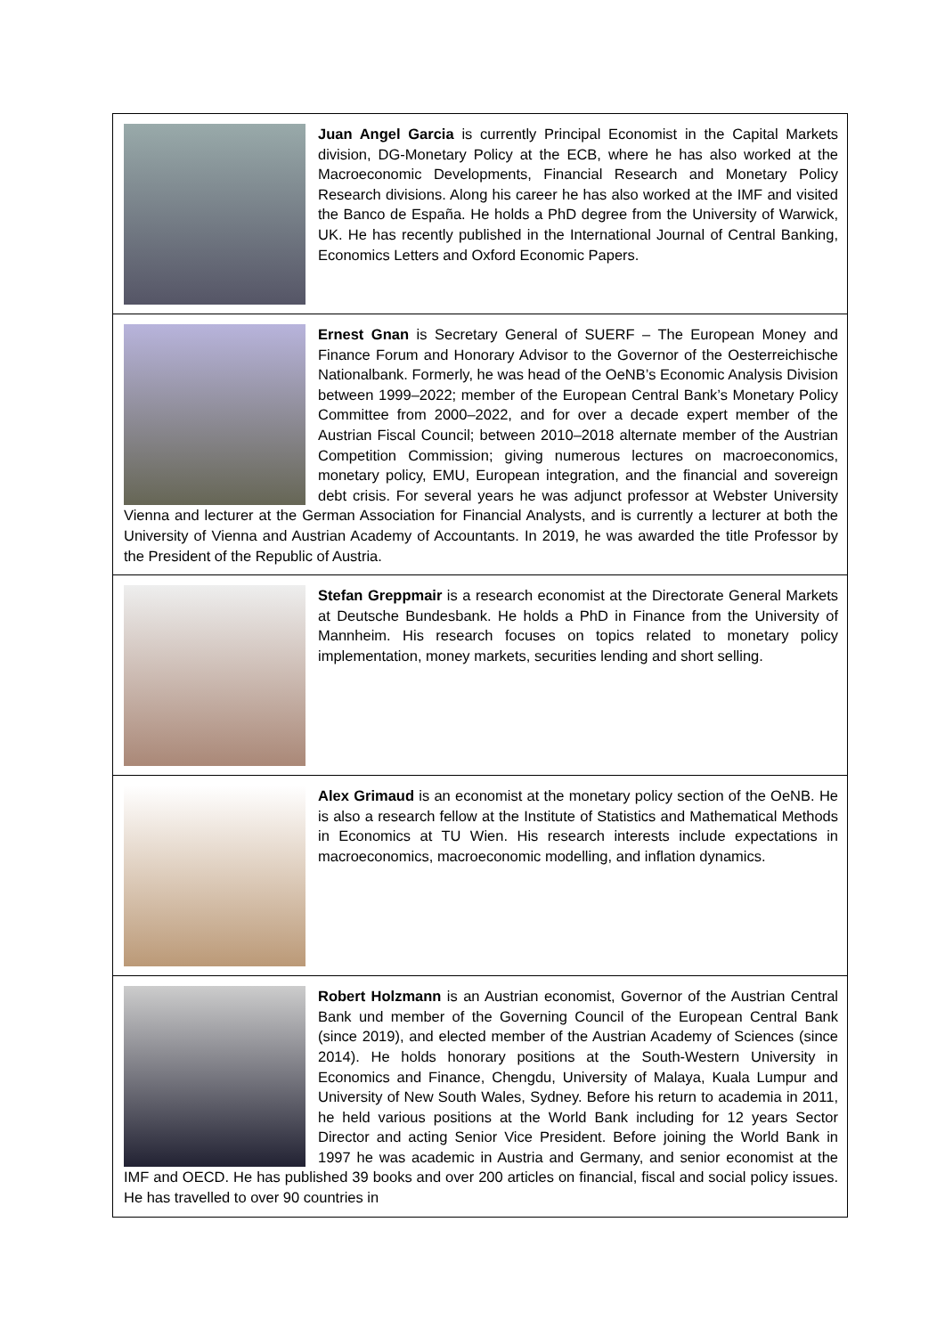Juan Angel Garcia is currently Principal Economist in the Capital Markets division, DG-Monetary Policy at the ECB, where he has also worked at the Macroeconomic Developments, Financial Research and Monetary Policy Research divisions. Along his career he has also worked at the IMF and visited the Banco de España. He holds a PhD degree from the University of Warwick, UK. He has recently published in the International Journal of Central Banking, Economics Letters and Oxford Economic Papers.
Ernest Gnan is Secretary General of SUERF – The European Money and Finance Forum and Honorary Advisor to the Governor of the Oesterreichische Nationalbank. Formerly, he was head of the OeNB’s Economic Analysis Division between 1999–2022; member of the European Central Bank’s Monetary Policy Committee from 2000–2022, and for over a decade expert member of the Austrian Fiscal Council; between 2010–2018 alternate member of the Austrian Competition Commission; giving numerous lectures on macroeconomics, monetary policy, EMU, European integration, and the financial and sovereign debt crisis. For several years he was adjunct professor at Webster University Vienna and lecturer at the German Association for Financial Analysts, and is currently a lecturer at both the University of Vienna and Austrian Academy of Accountants. In 2019, he was awarded the title Professor by the President of the Republic of Austria.
Stefan Greppmair is a research economist at the Directorate General Markets at Deutsche Bundesbank. He holds a PhD in Finance from the University of Mannheim. His research focuses on topics related to monetary policy implementation, money markets, securities lending and short selling.
Alex Grimaud is an economist at the monetary policy section of the OeNB. He is also a research fellow at the Institute of Statistics and Mathematical Methods in Economics at TU Wien. His research interests include expectations in macroeconomics, macroeconomic modelling, and inflation dynamics.
Robert Holzmann is an Austrian economist, Governor of the Austrian Central Bank und member of the Governing Council of the European Central Bank (since 2019), and elected member of the Austrian Academy of Sciences (since 2014). He holds honorary positions at the South-Western University in Economics and Finance, Chengdu, University of Malaya, Kuala Lumpur and University of New South Wales, Sydney. Before his return to academia in 2011, he held various positions at the World Bank including for 12 years Sector Director and acting Senior Vice President. Before joining the World Bank in 1997 he was academic in Austria and Germany, and senior economist at the IMF and OECD. He has published 39 books and over 200 articles on financial, fiscal and social policy issues. He has travelled to over 90 countries in